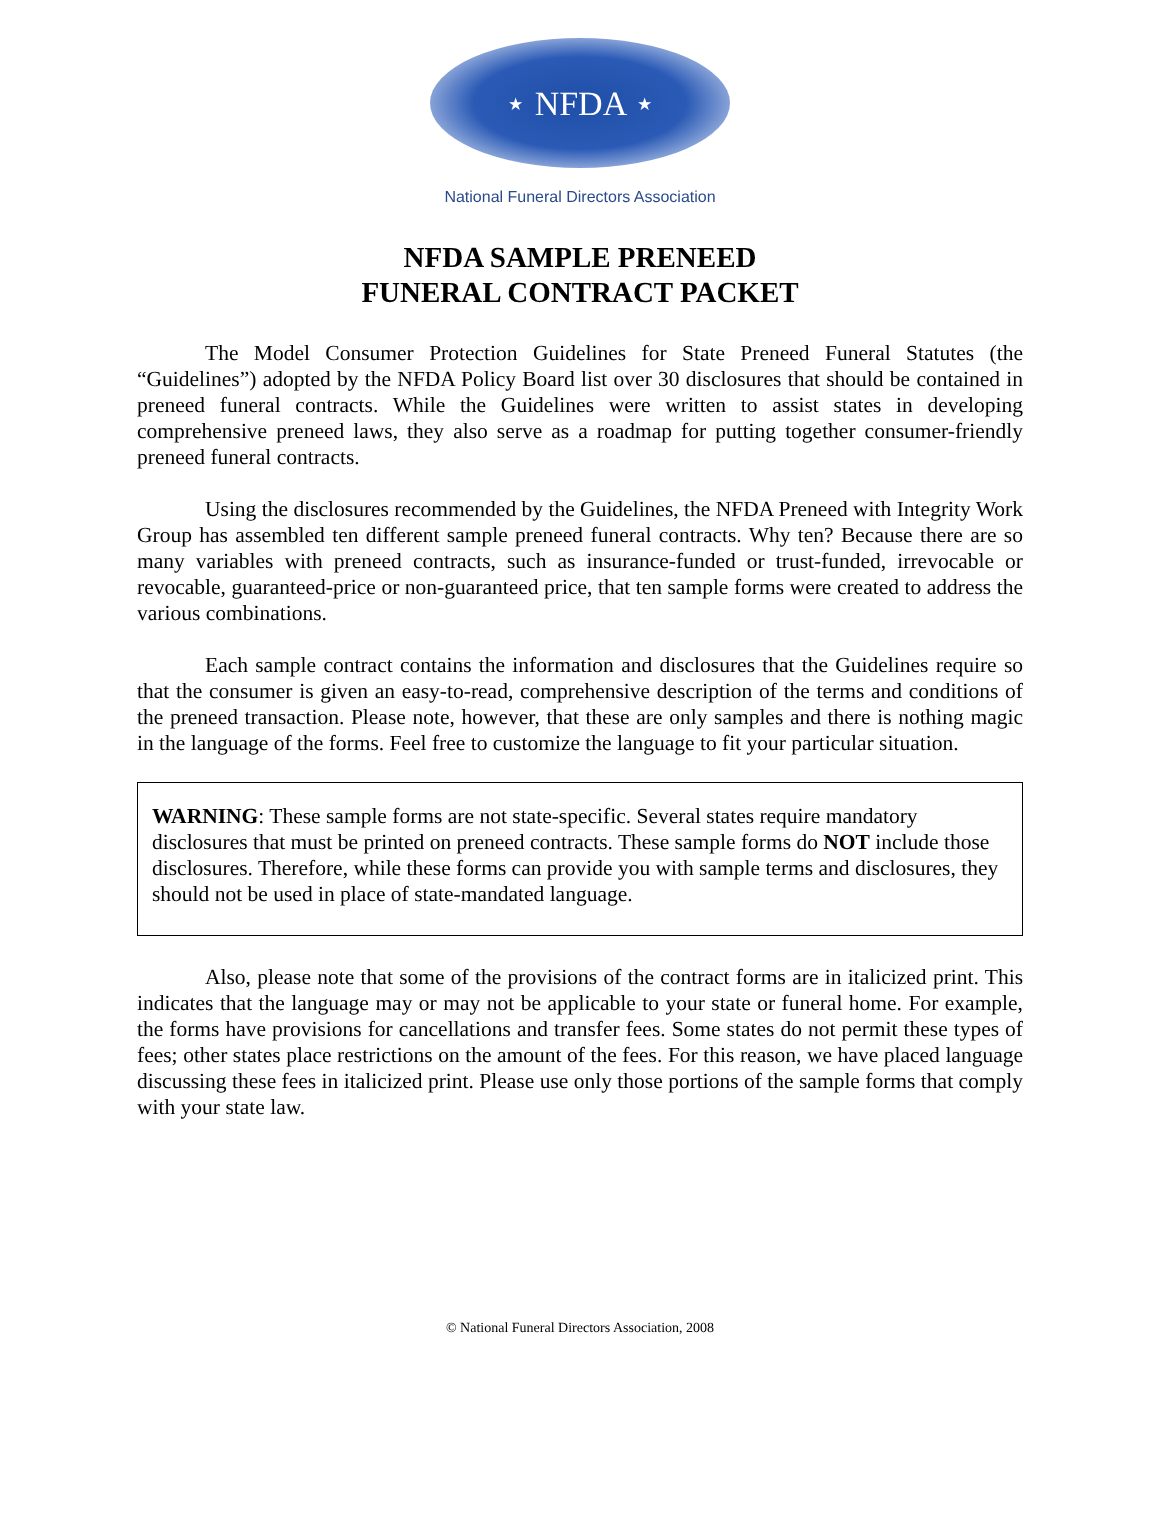⋆ NFDA ⋆
National Funeral Directors Association
NFDA SAMPLE PRENEED
FUNERAL CONTRACT PACKET
The Model Consumer Protection Guidelines for State Preneed Funeral Statutes (the “Guidelines”) adopted by the NFDA Policy Board list over 30 disclosures that should be contained in preneed funeral contracts. While the Guidelines were written to assist states in developing comprehensive preneed laws, they also serve as a roadmap for putting together consumer-friendly preneed funeral contracts.
Using the disclosures recommended by the Guidelines, the NFDA Preneed with Integrity Work Group has assembled ten different sample preneed funeral contracts. Why ten? Because there are so many variables with preneed contracts, such as insurance-funded or trust-funded, irrevocable or revocable, guaranteed-price or non-guaranteed price, that ten sample forms were created to address the various combinations.
Each sample contract contains the information and disclosures that the Guidelines require so that the consumer is given an easy-to-read, comprehensive description of the terms and conditions of the preneed transaction. Please note, however, that these are only samples and there is nothing magic in the language of the forms. Feel free to customize the language to fit your particular situation.
WARNING: These sample forms are not state-specific. Several states require mandatory disclosures that must be printed on preneed contracts. These sample forms do NOT include those disclosures. Therefore, while these forms can provide you with sample terms and disclosures, they should not be used in place of state-mandated language.
Also, please note that some of the provisions of the contract forms are in italicized print. This indicates that the language may or may not be applicable to your state or funeral home. For example, the forms have provisions for cancellations and transfer fees. Some states do not permit these types of fees; other states place restrictions on the amount of the fees. For this reason, we have placed language discussing these fees in italicized print. Please use only those portions of the sample forms that comply with your state law.
© National Funeral Directors Association, 2008